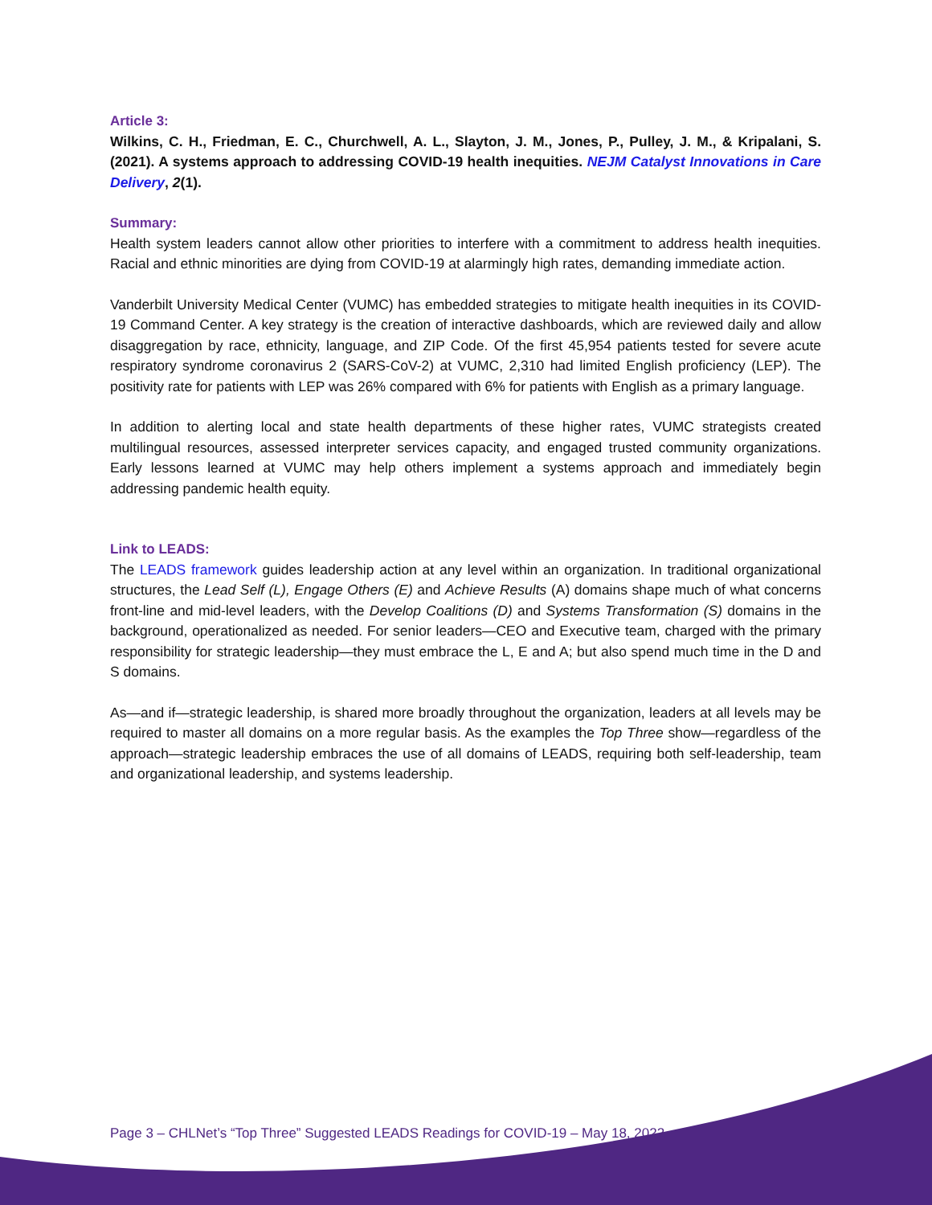Article 3:
Wilkins, C. H., Friedman, E. C., Churchwell, A. L., Slayton, J. M., Jones, P., Pulley, J. M., & Kripalani, S. (2021). A systems approach to addressing COVID-19 health inequities. NEJM Catalyst Innovations in Care Delivery, 2(1).
Summary:
Health system leaders cannot allow other priorities to interfere with a commitment to address health inequities. Racial and ethnic minorities are dying from COVID-19 at alarmingly high rates, demanding immediate action.
Vanderbilt University Medical Center (VUMC) has embedded strategies to mitigate health inequities in its COVID-19 Command Center. A key strategy is the creation of interactive dashboards, which are reviewed daily and allow disaggregation by race, ethnicity, language, and ZIP Code. Of the first 45,954 patients tested for severe acute respiratory syndrome coronavirus 2 (SARS-CoV-2) at VUMC, 2,310 had limited English proficiency (LEP). The positivity rate for patients with LEP was 26% compared with 6% for patients with English as a primary language.
In addition to alerting local and state health departments of these higher rates, VUMC strategists created multilingual resources, assessed interpreter services capacity, and engaged trusted community organizations. Early lessons learned at VUMC may help others implement a systems approach and immediately begin addressing pandemic health equity.
Link to LEADS:
The LEADS framework guides leadership action at any level within an organization. In traditional organizational structures, the Lead Self (L), Engage Others (E) and Achieve Results (A) domains shape much of what concerns front-line and mid-level leaders, with the Develop Coalitions (D) and Systems Transformation (S) domains in the background, operationalized as needed. For senior leaders—CEO and Executive team, charged with the primary responsibility for strategic leadership—they must embrace the L, E and A; but also spend much time in the D and S domains.
As—and if—strategic leadership, is shared more broadly throughout the organization, leaders at all levels may be required to master all domains on a more regular basis. As the examples the Top Three show—regardless of the approach—strategic leadership embraces the use of all domains of LEADS, requiring both self-leadership, team and organizational leadership, and systems leadership.
Page 3 – CHLNet’s “Top Three” Suggested LEADS Readings for COVID-19 – May 18, 2022